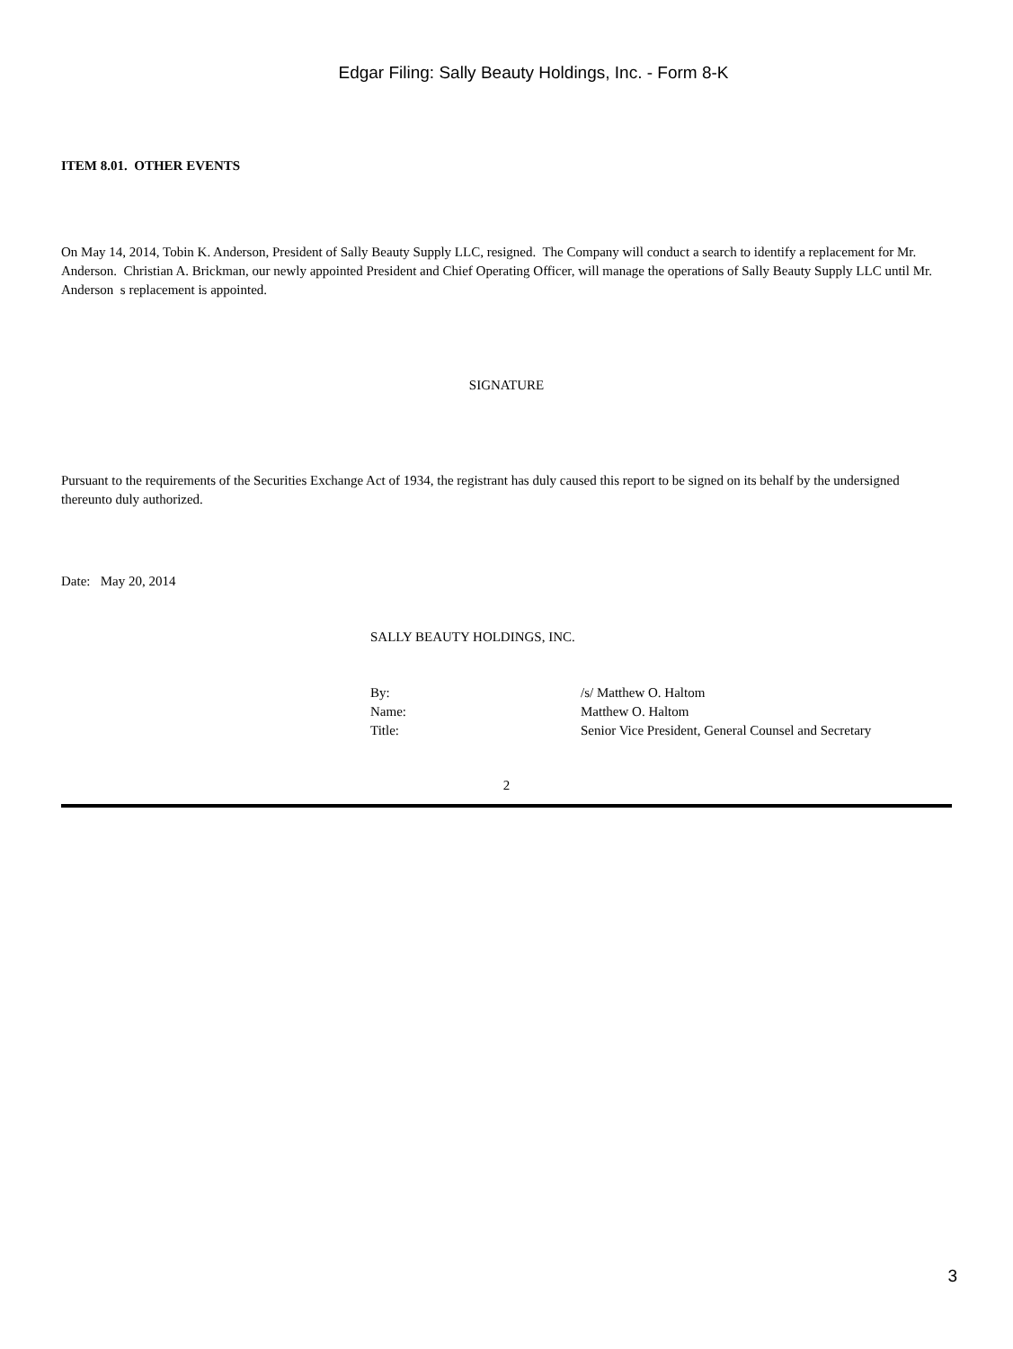Edgar Filing: Sally Beauty Holdings, Inc. - Form 8-K
ITEM 8.01. OTHER EVENTS
On May 14, 2014, Tobin K. Anderson, President of Sally Beauty Supply LLC, resigned. The Company will conduct a search to identify a replacement for Mr. Anderson. Christian A. Brickman, our newly appointed President and Chief Operating Officer, will manage the operations of Sally Beauty Supply LLC until Mr. Anderson s replacement is appointed.
SIGNATURE
Pursuant to the requirements of the Securities Exchange Act of 1934, the registrant has duly caused this report to be signed on its behalf by the undersigned thereunto duly authorized.
Date: May 20, 2014
SALLY BEAUTY HOLDINGS, INC.
| By: | /s/ Matthew O. Haltom |
| Name: | Matthew O. Haltom |
| Title: | Senior Vice President, General Counsel and Secretary |
2
3